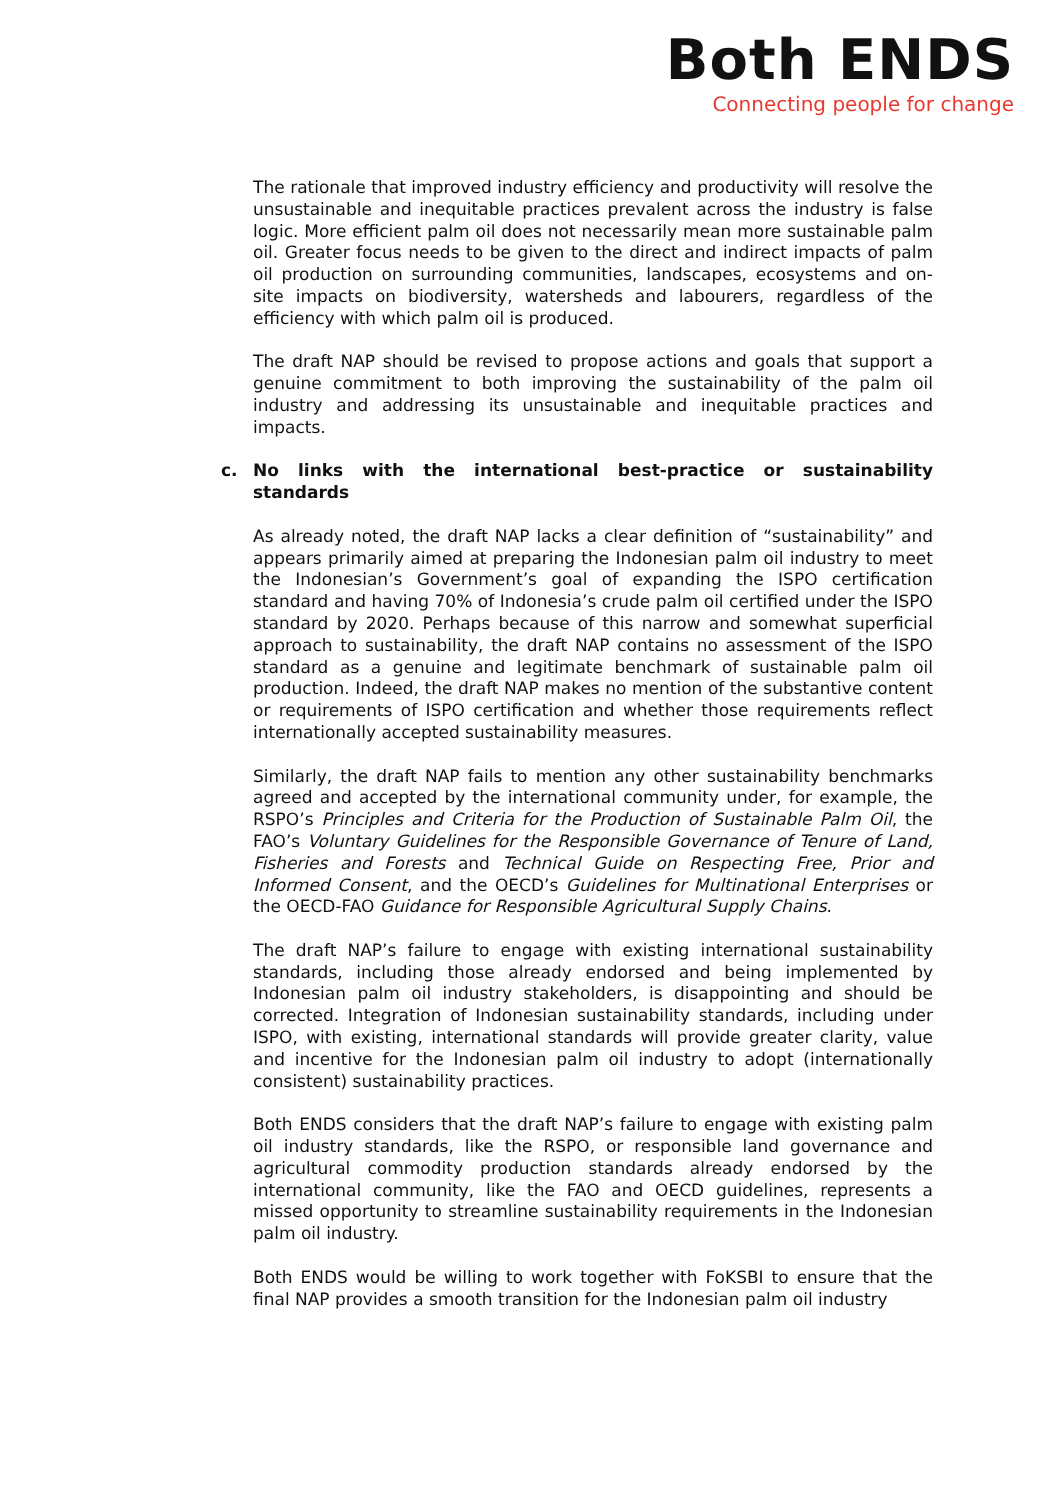Both ENDS
Connecting people for change
The rationale that improved industry efficiency and productivity will resolve the unsustainable and inequitable practices prevalent across the industry is false logic. More efficient palm oil does not necessarily mean more sustainable palm oil. Greater focus needs to be given to the direct and indirect impacts of palm oil production on surrounding communities, landscapes, ecosystems and on-site impacts on biodiversity, watersheds and labourers, regardless of the efficiency with which palm oil is produced.
The draft NAP should be revised to propose actions and goals that support a genuine commitment to both improving the sustainability of the palm oil industry and addressing its unsustainable and inequitable practices and impacts.
c. No links with the international best-practice or sustainability standards
As already noted, the draft NAP lacks a clear definition of “sustainability” and appears primarily aimed at preparing the Indonesian palm oil industry to meet the Indonesian’s Government’s goal of expanding the ISPO certification standard and having 70% of Indonesia’s crude palm oil certified under the ISPO standard by 2020. Perhaps because of this narrow and somewhat superficial approach to sustainability, the draft NAP contains no assessment of the ISPO standard as a genuine and legitimate benchmark of sustainable palm oil production. Indeed, the draft NAP makes no mention of the substantive content or requirements of ISPO certification and whether those requirements reflect internationally accepted sustainability measures.
Similarly, the draft NAP fails to mention any other sustainability benchmarks agreed and accepted by the international community under, for example, the RSPO’s Principles and Criteria for the Production of Sustainable Palm Oil, the FAO’s Voluntary Guidelines for the Responsible Governance of Tenure of Land, Fisheries and Forests and Technical Guide on Respecting Free, Prior and Informed Consent, and the OECD’s Guidelines for Multinational Enterprises or the OECD-FAO Guidance for Responsible Agricultural Supply Chains.
The draft NAP’s failure to engage with existing international sustainability standards, including those already endorsed and being implemented by Indonesian palm oil industry stakeholders, is disappointing and should be corrected. Integration of Indonesian sustainability standards, including under ISPO, with existing, international standards will provide greater clarity, value and incentive for the Indonesian palm oil industry to adopt (internationally consistent) sustainability practices.
Both ENDS considers that the draft NAP’s failure to engage with existing palm oil industry standards, like the RSPO, or responsible land governance and agricultural commodity production standards already endorsed by the international community, like the FAO and OECD guidelines, represents a missed opportunity to streamline sustainability requirements in the Indonesian palm oil industry.
Both ENDS would be willing to work together with FoKSBI to ensure that the final NAP provides a smooth transition for the Indonesian palm oil industry